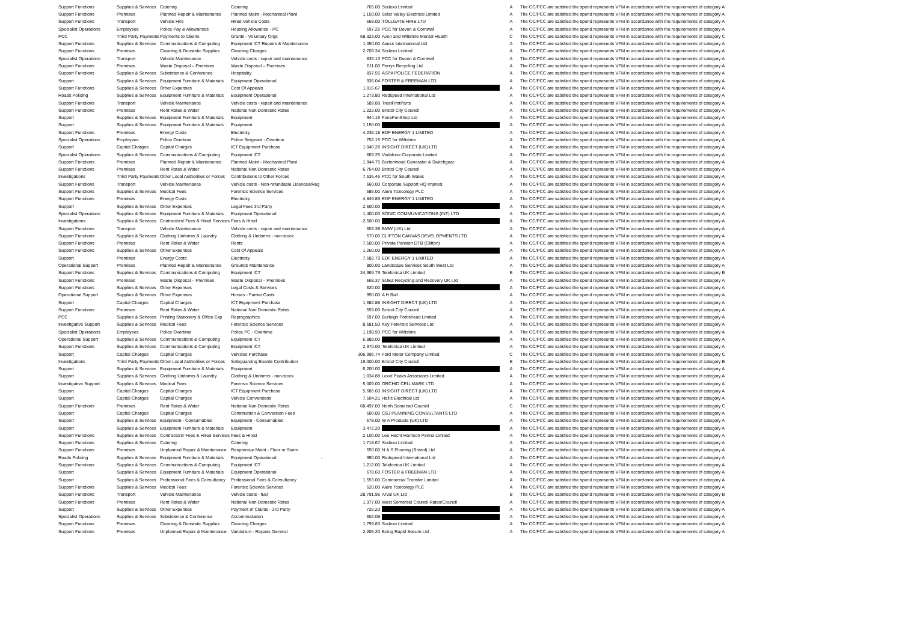| Support Functions | Supplies & Services | Catering | Catering | | 765.00 | Sodexo Limited | A | The CC/PCC are satisfied the spend represents VFM in accordance with the requirements of category A |
| Support Functions | Premises | Planned Repair & Maintenance | Planned Maint - Mechanical Plant | | 1,150.00 | Solar Valley Electrical Limited | A | The CC/PCC are satisfied the spend represents VFM in accordance with the requirements of category A |
| Support Functions | Transport | Vehicle Hire | Hired Vehicle Costs | | 558.00 | TOLLGATE HIRE LTD | A | The CC/PCC are satisfied the spend represents VFM in accordance with the requirements of category A |
| Specialist Operations | Employees | Police Pay & Allowances | Housing Allowance - PC | | 597.25 | PCC for Devon & Cornwall | A | The CC/PCC are satisfied the spend represents VFM in accordance with the requirements of category A |
| PCC | Third Party Payments | Payments to Clients | Grants - Voluntary Orgs | | 58,323.00 | Avon and Wiltshire Mental Health | C | The CC/PCC are satisfied the spend represents VFM in accordance with the requirements of category C |
| Support Functions | Supplies & Services | Communications & Computing | Equipment ICT Repairs & Maintenance | | 1,050.00 | Axess International Ltd | A | The CC/PCC are satisfied the spend represents VFM in accordance with the requirements of category A |
| Support Functions | Premises | Cleaning & Domestic Supplies | Cleaning Charges | | 2,709.34 | Sodexo Limited | A | The CC/PCC are satisfied the spend represents VFM in accordance with the requirements of category A |
| Specialist Operations | Transport | Vehicle Maintenance | Vehicle costs - repair and maintenance | | 835.13 | PCC for Devon & Cornwall | A | The CC/PCC are satisfied the spend represents VFM in accordance with the requirements of category A |
| Support Functions | Premises | Waste Disposal – Premises | Waste Disposal – Premises | | 611.00 | Perrys Recycling Ltd | A | The CC/PCC are satisfied the spend represents VFM in accordance with the requirements of category A |
| Support Functions | Supplies & Services | Subsistence & Conference | Hospitality | | 837.55 | ASPA POLICE FEDERATION | A | The CC/PCC are satisfied the spend represents VFM in accordance with the requirements of category A |
| Support | Supplies & Services | Equipment Furniture & Materials | Equipment Operational | | 936.04 | FOSTER & FREEMAN LTD | A | The CC/PCC are satisfied the spend represents VFM in accordance with the requirements of category A |
| Support Functions | Supplies & Services | Other Expenses | Cost Of Appeals | | 1,016.67 | | A | The CC/PCC are satisfied the spend represents VFM in accordance with the requirements of category A |
| Roads Policing | Supplies & Services | Equipment Furniture & Materials | Equipment Operational | | 1,273.80 | Redspeed International Ltd | A | The CC/PCC are satisfied the spend represents VFM in accordance with the requirements of category A |
| Support Functions | Transport | Vehicle Maintenance | Vehicle costs - repair and maintenance | | 589.89 | TrustFirstParts | A | The CC/PCC are satisfied the spend represents VFM in accordance with the requirements of category A |
| Support Functions | Premises | Rent Rates & Water | National Non Domestic Rates | | 1,222.00 | Bristol City Council | A | The CC/PCC are satisfied the spend represents VFM in accordance with the requirements of category A |
| Support | Supplies & Services | Equipment Furniture & Materials | Equipment | | 944.16 | FoneFunShop Ltd | A | The CC/PCC are satisfied the spend represents VFM in accordance with the requirements of category A |
| Support | Supplies & Services | Equipment Furniture & Materials | Equipment | | 1,150.00 | | A | The CC/PCC are satisfied the spend represents VFM in accordance with the requirements of category A |
| Support Functions | Premises | Energy Costs | Electricity | | 4,236.18 | EDF ENERGY 1 LIMITED | A | The CC/PCC are satisfied the spend represents VFM in accordance with the requirements of category A |
| Specialist Operations | Employees | Police Overtime | Police Sergeant - Overtime | | 752.15 | PCC for Wiltshire | A | The CC/PCC are satisfied the spend represents VFM in accordance with the requirements of category A |
| Support | Capital Charges | Capital Charges | ICT Equipment Purchase | | 1,046.28 | INSIGHT DIRECT (UK) LTD | A | The CC/PCC are satisfied the spend represents VFM in accordance with the requirements of category A |
| Specialist Operations | Supplies & Services | Communications & Computing | Equipment ICT | | 669.25 | Vodafone Corporate Limited | A | The CC/PCC are satisfied the spend represents VFM in accordance with the requirements of category A |
| Support Functions | Premises | Planned Repair & Maintenance | Planned Maint - Mechanical Plant | | 1,944.75 | Burtonwood Generator & Switchgear | A | The CC/PCC are satisfied the spend represents VFM in accordance with the requirements of category A |
| Support Functions | Premises | Rent Rates & Water | National Non Domestic Rates | | 6,754.00 | Bristol City Council | A | The CC/PCC are satisfied the spend represents VFM in accordance with the requirements of category A |
| Investigations | Third Party Payments | Other Local Authorities or Forces | Contributions to Other Forces | | 7,535.46 | PCC for South Wales | A | The CC/PCC are satisfied the spend represents VFM in accordance with the requirements of category A |
| Support Functions | Transport | Vehicle Maintenance | Vehicle costs - Non-refundable Licences/Reg | | 660.00 | Corporate Support HQ Imprest | A | The CC/PCC are satisfied the spend represents VFM in accordance with the requirements of category A |
| Support Functions | Supplies & Services | Medical Fees | Forensic Science Services | | 585.00 | Alere Toxicology PLC | A | The CC/PCC are satisfied the spend represents VFM in accordance with the requirements of category A |
| Support Functions | Premises | Energy Costs | Electricity | | 4,849.89 | EDF ENERGY 1 LIMITED | A | The CC/PCC are satisfied the spend represents VFM in accordance with the requirements of category A |
| Support | Supplies & Services | Other Expenses | Legal Fees 3rd Party | | 2,500.00 | | A | The CC/PCC are satisfied the spend represents VFM in accordance with the requirements of category A |
| Specialist Operations | Supplies & Services | Equipment Furniture & Materials | Equipment Operational | | 1,400.00 | SONIC COMMUNICATIONS (INT) LTD | A | The CC/PCC are satisfied the spend represents VFM in accordance with the requirements of category A |
| Investigations | Supplies & Services | Contractors/ Fees & Hired Services | Fees & Hired | | 2,500.00 | | A | The CC/PCC are satisfied the spend represents VFM in accordance with the requirements of category A |
| Support Functions | Transport | Vehicle Maintenance | Vehicle costs - repair and maintenance | | 603.38 | BMW (UK) Ltd | A | The CC/PCC are satisfied the spend represents VFM in accordance with the requirements of category A |
| Support Functions | Supplies & Services | Clothing Uniforms & Laundry | Clothing & Uniforms - non-stock | | 570.00 | CLIFTON CANVAS DEVELOPMENTS LTD | A | The CC/PCC are satisfied the spend represents VFM in accordance with the requirements of category A |
| Support Functions | Premises | Rent Rates & Water | Rents | | 7,500.00 | Private Pension DTB (Clifton) | A | The CC/PCC are satisfied the spend represents VFM in accordance with the requirements of category A |
| Support Functions | Supplies & Services | Other Expenses | Cost Of Appeals | | 1,250.00 | | A | The CC/PCC are satisfied the spend represents VFM in accordance with the requirements of category A |
| Support | Premises | Energy Costs | Electricity | | 7,582.79 | EDF ENERGY 1 LIMITED | A | The CC/PCC are satisfied the spend represents VFM in accordance with the requirements of category A |
| Operational Support | Premises | Planned Repair & Maintenance | Grounds Maintenance | | 800.00 | Landscape Services South West Ltd | A | The CC/PCC are satisfied the spend represents VFM in accordance with the requirements of category A |
| Support Functions | Supplies & Services | Communications & Computing | Equipment ICT | | 24,969.79 | Telefonica UK Limited | B | The CC/PCC are satisfied the spend represents VFM in accordance with the requirements of category B |
| Support Functions | Premises | Waste Disposal – Premises | Waste Disposal – Premises | | 558.37 | SUEZ Recycling and Recovery UK Ltd | A | The CC/PCC are satisfied the spend represents VFM in accordance with the requirements of category A |
| Support Functions | Supplies & Services | Other Expenses | Legal Costs & Services | | 620.00 | | A | The CC/PCC are satisfied the spend represents VFM in accordance with the requirements of category A |
| Operational Support | Supplies & Services | Other Expenses | Horses - Farrier Costs | | 950.00 | A H Ball | A | The CC/PCC are satisfied the spend represents VFM in accordance with the requirements of category A |
| Support | Capital Charges | Capital Charges | ICT Equipment Purchase | | 1,682.88 | INSIGHT DIRECT (UK) LTD | A | The CC/PCC are satisfied the spend represents VFM in accordance with the requirements of category A |
| Support Functions | Premises | Rent Rates & Water | National Non Domestic Rates | | 559.00 | Bristol City Council | A | The CC/PCC are satisfied the spend represents VFM in accordance with the requirements of category A |
| PCC | Supplies & Services | Printing Stationery & Office Exp | Reprographics | | 597.00 | Burleigh Portishead Limited | A | The CC/PCC are satisfied the spend represents VFM in accordance with the requirements of category A |
| Investigative Support | Supplies & Services | Medical Fees | Forensic Science Services | | 8,681.50 | Key Forensic Services Ltd | A | The CC/PCC are satisfied the spend represents VFM in accordance with the requirements of category A |
| Specialist Operations | Employees | Police Overtime | Police PC - Overtime | | 1,198.93 | PCC for Wiltshire | A | The CC/PCC are satisfied the spend represents VFM in accordance with the requirements of category A |
| Operational Support | Supplies & Services | Communications & Computing | Equipment ICT | | 6,888.00 | | A | The CC/PCC are satisfied the spend represents VFM in accordance with the requirements of category A |
| Support Functions | Supplies & Services | Communications & Computing | Equipment ICT | | 2,970.00 | Telefonica UK Limited | A | The CC/PCC are satisfied the spend represents VFM in accordance with the requirements of category A |
| Support | Capital Charges | Capital Charges | Vehicles Purchase | | 306,996.74 | Ford Motor Company Limited | C | The CC/PCC are satisfied the spend represents VFM in accordance with the requirements of category C |
| Investigations | Third Party Payments | Other Local Authorities or Forces | Safeguarding Boards Contribution | | 19,000.00 | Bristol City Council | B | The CC/PCC are satisfied the spend represents VFM in accordance with the requirements of category B |
| Support | Supplies & Services | Equipment Furniture & Materials | Equipment | | 6,200.00 | | A | The CC/PCC are satisfied the spend represents VFM in accordance with the requirements of category A |
| Support | Supplies & Services | Clothing Uniforms & Laundry | Clothing & Uniforms - non-stock | | 1,034.88 | Level Peaks Associates Limited | A | The CC/PCC are satisfied the spend represents VFM in accordance with the requirements of category A |
| Investigative Support | Supplies & Services | Medical Fees | Forensic Science Services | | 5,009.00 | ORCHID CELLMARK LTD | A | The CC/PCC are satisfied the spend represents VFM in accordance with the requirements of category A |
| Support | Capital Charges | Capital Charges | ICT Equipment Purchase | | 5,685.60 | INSIGHT DIRECT (UK) LTD | A | The CC/PCC are satisfied the spend represents VFM in accordance with the requirements of category A |
| Support | Capital Charges | Capital Charges | Vehicle Conversions | | 7,504.21 | Hall's Electrical Ltd | A | The CC/PCC are satisfied the spend represents VFM in accordance with the requirements of category A |
| Support Functions | Premises | Rent Rates & Water | National Non Domestic Rates | | 68,497.00 | North Somerset Council | C | The CC/PCC are satisfied the spend represents VFM in accordance with the requirements of category C |
| Support | Capital Charges | Capital Charges | Construction & Conversion Fees | | 500.00 | CSJ PLANNING CONSULTANTS LTD | A | The CC/PCC are satisfied the spend represents VFM in accordance with the requirements of category A |
| Support | Supplies & Services | Equipment - Consumables | Equipment - Consumables | | 678.00 | W A Products (UK) LTD | A | The CC/PCC are satisfied the spend represents VFM in accordance with the requirements of category A |
| Support | Supplies & Services | Equipment Furniture & Materials | Equipment | | 3,472.20 | | A | The CC/PCC are satisfied the spend represents VFM in accordance with the requirements of category A |
| Support Functions | Supplies & Services | Contractors/ Fees & Hired Services | Fees & Hired | | 2,100.00 | Lee Hecht Harrison Penna Limited | A | The CC/PCC are satisfied the spend represents VFM in accordance with the requirements of category A |
| Support Functions | Supplies & Services | Catering | Catering | | 1,718.67 | Sodexo Limited | A | The CC/PCC are satisfied the spend represents VFM in accordance with the requirements of category A |
| Support Functions | Premises | Unplanned Repair & Maintenance | Responsive Maint - Floor or Stairs | | 550.00 | N & S Flooring (Bristol) Ltd | A | The CC/PCC are satisfied the spend represents VFM in accordance with the requirements of category A |
| Roads Policing | Supplies & Services | Equipment Furniture & Materials | Equipment Operational | - | 990.00 | Redspeed International Ltd | A | The CC/PCC are satisfied the spend represents VFM in accordance with the requirements of category A |
| Support Functions | Supplies & Services | Communications & Computing | Equipment ICT | | 1,212.00 | Telefonica UK Limited | A | The CC/PCC are satisfied the spend represents VFM in accordance with the requirements of category A |
| Support | Supplies & Services | Equipment Furniture & Materials | Equipment Operational | | 678.60 | FOSTER & FREEMAN LTD | A | The CC/PCC are satisfied the spend represents VFM in accordance with the requirements of category A |
| Support | Supplies & Services | Professional Fees & Consultancy | Professional Fees & Consultancy | | 1,553.00 | Commercial Transfer Limited | A | The CC/PCC are satisfied the spend represents VFM in accordance with the requirements of category A |
| Support Functions | Supplies & Services | Medical Fees | Forensic Science Services | | 520.00 | Alere Toxicology PLC | A | The CC/PCC are satisfied the spend represents VFM in accordance with the requirements of category A |
| Support Functions | Transport | Vehicle Maintenance | Vehicle costs - fuel | | 28,791.95 | Arval UK Ltd | B | The CC/PCC are satisfied the spend represents VFM in accordance with the requirements of category B |
| Support Functions | Premises | Rent Rates & Water | National Non Domestic Rates | | 1,377.00 | West Somerset Council Rates/Council | A | The CC/PCC are satisfied the spend represents VFM in accordance with the requirements of category A |
| Support | Supplies & Services | Other Expenses | Payment of Claims - 3rd Party | | 725.23 | | A | The CC/PCC are satisfied the spend represents VFM in accordance with the requirements of category A |
| Specialist Operations | Supplies & Services | Subsistence & Conference | Accommodation | | 602.08 | | A | The CC/PCC are satisfied the spend represents VFM in accordance with the requirements of category A |
| Support Functions | Premises | Cleaning & Domestic Supplies | Cleaning Charges | | 1,799.83 | Sodexo Limited | A | The CC/PCC are satisfied the spend represents VFM in accordance with the requirements of category A |
| Support Functions | Premises | Unplanned Repair & Maintenance | Vandalism - Repairs General | | 2,205.20 | Boing Rapid Secure Ltd | A | The CC/PCC are satisfied the spend represents VFM in accordance with the requirements of category A |